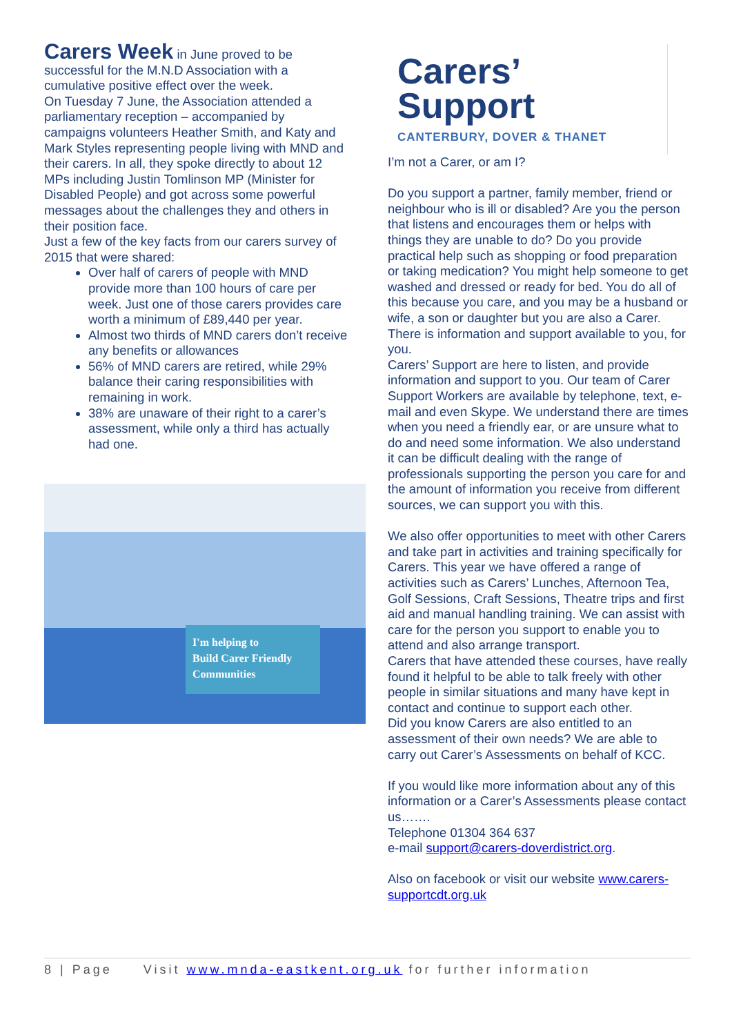Carers Week
in June proved to be successful for the M.N.D Association with a cumulative positive effect over the week.
On Tuesday 7 June, the Association attended a parliamentary reception – accompanied by campaigns volunteers Heather Smith, and Katy and Mark Styles representing people living with MND and their carers. In all, they spoke directly to about 12 MPs including Justin Tomlinson MP (Minister for Disabled People) and got across some powerful messages about the challenges they and others in their position face.
Just a few of the key facts from our carers survey of 2015 that were shared:
Over half of carers of people with MND provide more than 100 hours of care per week. Just one of those carers provides care worth a minimum of £89,440 per year.
Almost two thirds of MND carers don’t receive any benefits or allowances
56% of MND carers are retired, while 29% balance their caring responsibilities with remaining in work.
38% are unaware of their right to a carer’s assessment, while only a third has actually had one.
I'm helping to
Build Carer Friendly
Communities
Carers’
Support
CANTERBURY, DOVER & THANET
I’m not a Carer, or am I?
Do you support a partner, family member, friend or neighbour who is ill or disabled? Are you the person that listens and encourages them or helps with things they are unable to do? Do you provide practical help such as shopping or food preparation or taking medication? You might help someone to get washed and dressed or ready for bed. You do all of this because you care, and you may be a husband or wife, a son or daughter but you are also a Carer. There is information and support available to you, for you.
Carers’ Support are here to listen, and provide information and support to you. Our team of Carer Support Workers are available by telephone, text, e-mail and even Skype. We understand there are times when you need a friendly ear, or are unsure what to do and need some information. We also understand it can be difficult dealing with the range of professionals supporting the person you care for and the amount of information you receive from different sources, we can support you with this.
We also offer opportunities to meet with other Carers and take part in activities and training specifically for Carers. This year we have offered a range of activities such as Carers’ Lunches, Afternoon Tea, Golf Sessions, Craft Sessions, Theatre trips and first aid and manual handling training. We can assist with care for the person you support to enable you to attend and also arrange transport.
Carers that have attended these courses, have really found it helpful to be able to talk freely with other people in similar situations and many have kept in contact and continue to support each other.
Did you know Carers are also entitled to an assessment of their own needs? We are able to carry out Carer’s Assessments on behalf of KCC.
If you would like more information about any of this information or a Carer’s Assessments please contact us…….
Telephone 01304 364 637
e-mail support@carers-doverdistrict.org.
Also on facebook or visit our website www.carers-supportcdt.org.uk
8 | Page Visit www.mnda-eastkent.org.uk for further information